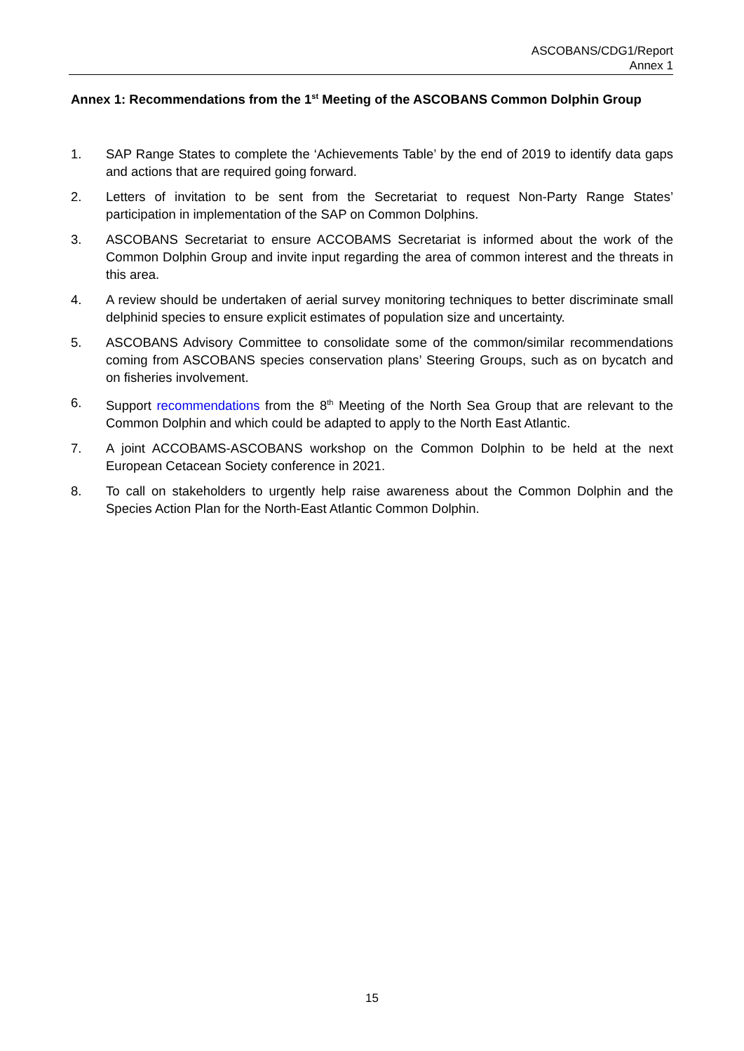ASCOBANS/CDG1/Report
Annex 1
Annex 1: Recommendations from the 1<sup>st</sup> Meeting of the ASCOBANS Common Dolphin Group
1. SAP Range States to complete the ‘Achievements Table’ by the end of 2019 to identify data gaps and actions that are required going forward.
2. Letters of invitation to be sent from the Secretariat to request Non-Party Range States’ participation in implementation of the SAP on Common Dolphins.
3. ASCOBANS Secretariat to ensure ACCOBAMS Secretariat is informed about the work of the Common Dolphin Group and invite input regarding the area of common interest and the threats in this area.
4. A review should be undertaken of aerial survey monitoring techniques to better discriminate small delphinid species to ensure explicit estimates of population size and uncertainty.
5. ASCOBANS Advisory Committee to consolidate some of the common/similar recommendations coming from ASCOBANS species conservation plans’ Steering Groups, such as on bycatch and on fisheries involvement.
6. Support recommendations from the 8<sup>th</sup> Meeting of the North Sea Group that are relevant to the Common Dolphin and which could be adapted to apply to the North East Atlantic.
7. A joint ACCOBAMS-ASCOBANS workshop on the Common Dolphin to be held at the next European Cetacean Society conference in 2021.
8. To call on stakeholders to urgently help raise awareness about the Common Dolphin and the Species Action Plan for the North-East Atlantic Common Dolphin.
15